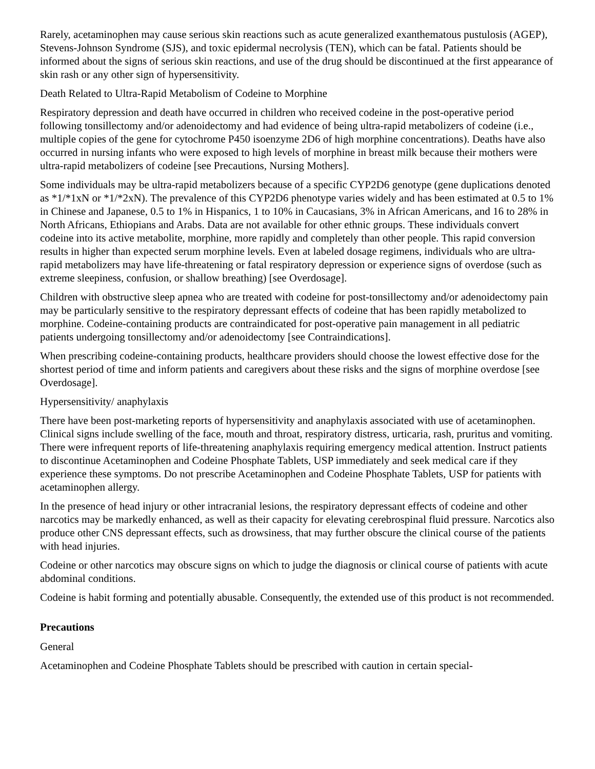Rarely, acetaminophen may cause serious skin reactions such as acute generalized exanthematous pustulosis (AGEP), Stevens-Johnson Syndrome (SJS), and toxic epidermal necrolysis (TEN), which can be fatal. Patients should be informed about the signs of serious skin reactions, and use of the drug should be discontinued at the first appearance of skin rash or any other sign of hypersensitivity.
Death Related to Ultra-Rapid Metabolism of Codeine to Morphine
Respiratory depression and death have occurred in children who received codeine in the post-operative period following tonsillectomy and/or adenoidectomy and had evidence of being ultra-rapid metabolizers of codeine (i.e., multiple copies of the gene for cytochrome P450 isoenzyme 2D6 of high morphine concentrations). Deaths have also occurred in nursing infants who were exposed to high levels of morphine in breast milk because their mothers were ultra-rapid metabolizers of codeine [see Precautions, Nursing Mothers].
Some individuals may be ultra-rapid metabolizers because of a specific CYP2D6 genotype (gene duplications denoted as *1/*1xN or *1/*2xN). The prevalence of this CYP2D6 phenotype varies widely and has been estimated at 0.5 to 1% in Chinese and Japanese, 0.5 to 1% in Hispanics, 1 to 10% in Caucasians, 3% in African Americans, and 16 to 28% in North Africans, Ethiopians and Arabs. Data are not available for other ethnic groups. These individuals convert codeine into its active metabolite, morphine, more rapidly and completely than other people. This rapid conversion results in higher than expected serum morphine levels. Even at labeled dosage regimens, individuals who are ultra-rapid metabolizers may have life-threatening or fatal respiratory depression or experience signs of overdose (such as extreme sleepiness, confusion, or shallow breathing) [see Overdosage].
Children with obstructive sleep apnea who are treated with codeine for post-tonsillectomy and/or adenoidectomy pain may be particularly sensitive to the respiratory depressant effects of codeine that has been rapidly metabolized to morphine. Codeine-containing products are contraindicated for post-operative pain management in all pediatric patients undergoing tonsillectomy and/or adenoidectomy [see Contraindications].
When prescribing codeine-containing products, healthcare providers should choose the lowest effective dose for the shortest period of time and inform patients and caregivers about these risks and the signs of morphine overdose [see Overdosage].
Hypersensitivity/ anaphylaxis
There have been post-marketing reports of hypersensitivity and anaphylaxis associated with use of acetaminophen. Clinical signs include swelling of the face, mouth and throat, respiratory distress, urticaria, rash, pruritus and vomiting. There were infrequent reports of life-threatening anaphylaxis requiring emergency medical attention. Instruct patients to discontinue Acetaminophen and Codeine Phosphate Tablets, USP immediately and seek medical care if they experience these symptoms. Do not prescribe Acetaminophen and Codeine Phosphate Tablets, USP for patients with acetaminophen allergy.
In the presence of head injury or other intracranial lesions, the respiratory depressant effects of codeine and other narcotics may be markedly enhanced, as well as their capacity for elevating cerebrospinal fluid pressure. Narcotics also produce other CNS depressant effects, such as drowsiness, that may further obscure the clinical course of the patients with head injuries.
Codeine or other narcotics may obscure signs on which to judge the diagnosis or clinical course of patients with acute abdominal conditions.
Codeine is habit forming and potentially abusable. Consequently, the extended use of this product is not recommended.
Precautions
General
Acetaminophen and Codeine Phosphate Tablets should be prescribed with caution in certain special-